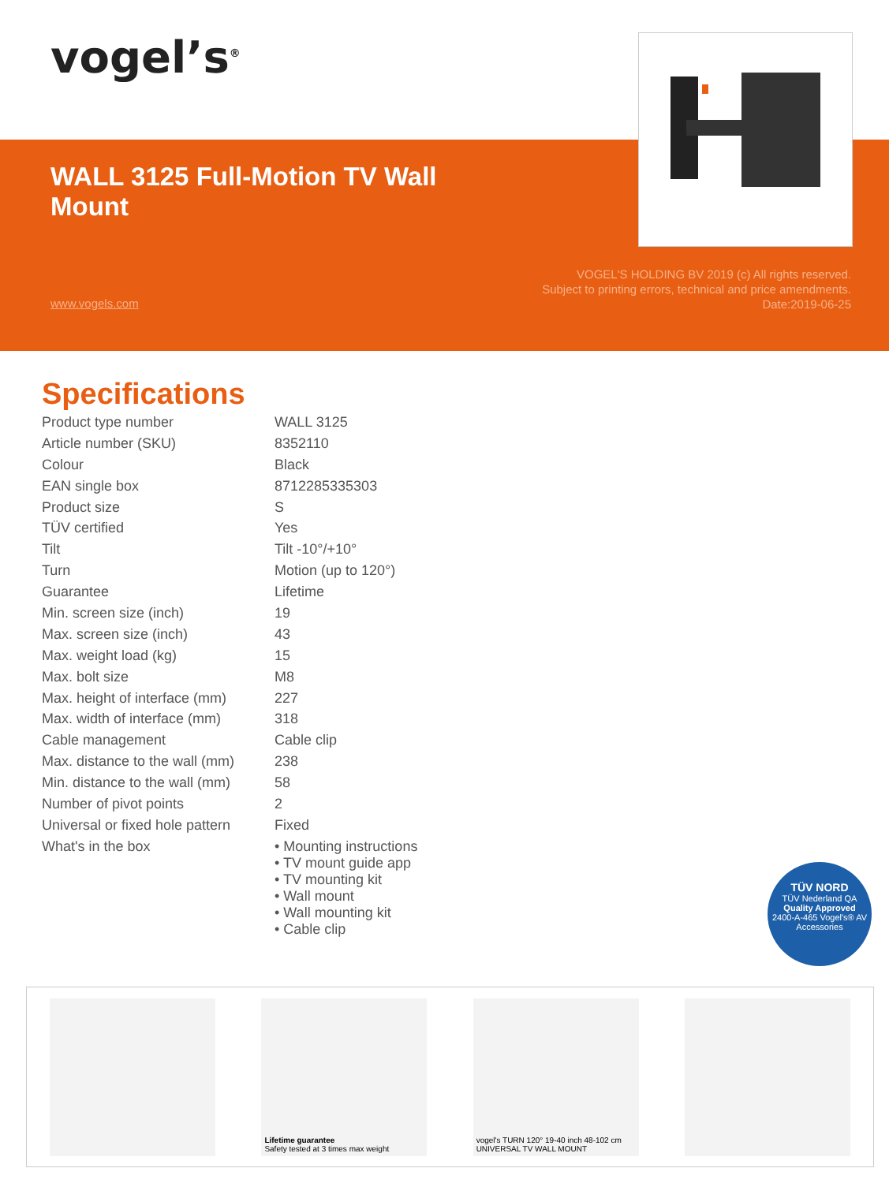vogel’s<sup>®</sup>
WALL 3125 Full-Motion TV Wall Mount
www.vogels.com
VOGEL'S HOLDING BV 2019 (c) All rights reserved.
Subject to printing errors, technical and price amendments.
Date:2019-06-25
Specifications
| Product type number | WALL 3125 |
| Article number (SKU) | 8352110 |
| Colour | Black |
| EAN single box | 8712285335303 |
| Product size | S |
| TÜV certified | Yes |
| Tilt | Tilt -10°/+10° |
| Turn | Motion (up to 120°) |
| Guarantee | Lifetime |
| Min. screen size (inch) | 19 |
| Max. screen size (inch) | 43 |
| Max. weight load (kg) | 15 |
| Max. bolt size | M8 |
| Max. height of interface (mm) | 227 |
| Max. width of interface (mm) | 318 |
| Cable management | Cable clip |
| Max. distance to the wall (mm) | 238 |
| Min. distance to the wall (mm) | 58 |
| Number of pivot points | 2 |
| Universal or fixed hole pattern | Fixed |
| What's in the box | • Mounting instructions • TV mount guide app • TV mounting kit • Wall mount • Wall mounting kit • Cable clip |
TÜV NORD
TÜV Nederland QA
Quality Approved
2400-A-465 Vogel's® AV Accessories
Lifetime guarantee
Safety tested at 3 times max weight
vogel's TURN 120° 19-40 inch 48-102 cm
UNIVERSAL TV WALL MOUNT